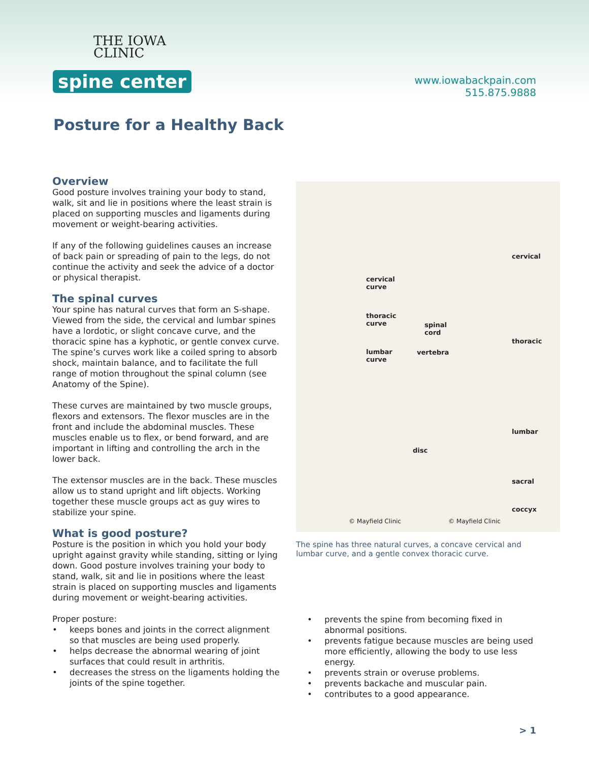THE IOWA
CLINIC
spine center
www.iowabackpain.com
515.875.9888
Posture for a Healthy Back
Overview
Good posture involves training your body to stand, walk, sit and lie in positions where the least strain is placed on supporting muscles and ligaments during movement or weight-bearing activities.
If any of the following guidelines causes an increase of back pain or spreading of pain to the legs, do not continue the activity and seek the advice of a doctor or physical therapist.
The spinal curves
Your spine has natural curves that form an S-shape. Viewed from the side, the cervical and lumbar spines have a lordotic, or slight concave curve, and the thoracic spine has a kyphotic, or gentle convex curve. The spine’s curves work like a coiled spring to absorb shock, maintain balance, and to facilitate the full range of motion throughout the spinal column (see Anatomy of the Spine).
These curves are maintained by two muscle groups, flexors and extensors. The flexor muscles are in the front and include the abdominal muscles. These muscles enable us to flex, or bend forward, and are important in lifting and controlling the arch in the lower back.
The extensor muscles are in the back. These muscles allow us to stand upright and lift objects. Working together these muscle groups act as guy wires to stabilize your spine.
What is good posture?
Posture is the position in which you hold your body upright against gravity while standing, sitting or lying down. Good posture involves training your body to stand, walk, sit and lie in positions where the least strain is placed on supporting muscles and ligaments during movement or weight-bearing activities.
Proper posture:
• keeps bones and joints in the correct alignment so that muscles are being used properly.
• helps decrease the abnormal wearing of joint surfaces that could result in arthritis.
• decreases the stress on the ligaments holding the joints of the spine together.
cervical
curve
thoracic
curve
lumbar
curve
spinal
cord
vertebra
disc
cervical
thoracic
lumbar
sacral
coccyx
© Mayfield Clinic © Mayfield Clinic
The spine has three natural curves, a concave cervical and lumbar curve, and a gentle convex thoracic curve.
• prevents the spine from becoming fixed in abnormal positions.
• prevents fatigue because muscles are being used more efficiently, allowing the body to use less energy.
• prevents strain or overuse problems.
• prevents backache and muscular pain.
• contributes to a good appearance.
> 1